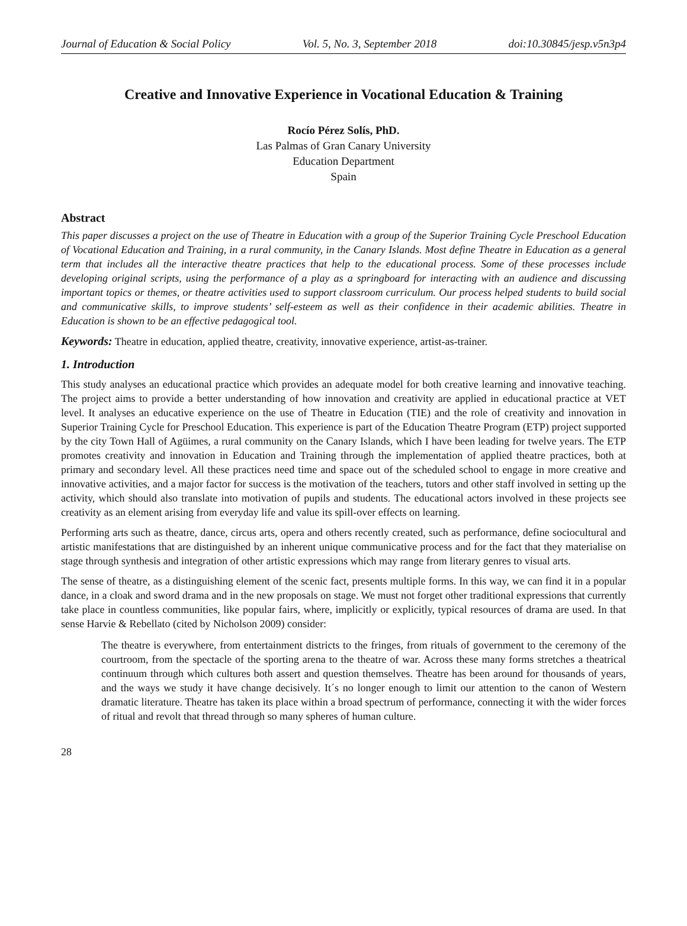Journal of Education & Social Policy Vol. 5, No. 3, September 2018 doi:10.30845/jesp.v5n3p4
Creative and Innovative Experience in Vocational Education & Training
Rocío Pérez Solís, PhD.
Las Palmas of Gran Canary University
Education Department
Spain
Abstract
This paper discusses a project on the use of Theatre in Education with a group of the Superior Training Cycle Preschool Education of Vocational Education and Training, in a rural community, in the Canary Islands. Most define Theatre in Education as a general term that includes all the interactive theatre practices that help to the educational process. Some of these processes include developing original scripts, using the performance of a play as a springboard for interacting with an audience and discussing important topics or themes, or theatre activities used to support classroom curriculum. Our process helped students to build social and communicative skills, to improve students’ self-esteem as well as their confidence in their academic abilities. Theatre in Education is shown to be an effective pedagogical tool.
Keywords: Theatre in education, applied theatre, creativity, innovative experience, artist-as-trainer.
1. Introduction
This study analyses an educational practice which provides an adequate model for both creative learning and innovative teaching. The project aims to provide a better understanding of how innovation and creativity are applied in educational practice at VET level. It analyses an educative experience on the use of Theatre in Education (TIE) and the role of creativity and innovation in Superior Training Cycle for Preschool Education. This experience is part of the Education Theatre Program (ETP) project supported by the city Town Hall of Agüimes, a rural community on the Canary Islands, which I have been leading for twelve years. The ETP promotes creativity and innovation in Education and Training through the implementation of applied theatre practices, both at primary and secondary level. All these practices need time and space out of the scheduled school to engage in more creative and innovative activities, and a major factor for success is the motivation of the teachers, tutors and other staff involved in setting up the activity, which should also translate into motivation of pupils and students. The educational actors involved in these projects see creativity as an element arising from everyday life and value its spill-over effects on learning.
Performing arts such as theatre, dance, circus arts, opera and others recently created, such as performance, define sociocultural and artistic manifestations that are distinguished by an inherent unique communicative process and for the fact that they materialise on stage through synthesis and integration of other artistic expressions which may range from literary genres to visual arts.
The sense of theatre, as a distinguishing element of the scenic fact, presents multiple forms. In this way, we can find it in a popular dance, in a cloak and sword drama and in the new proposals on stage. We must not forget other traditional expressions that currently take place in countless communities, like popular fairs, where, implicitly or explicitly, typical resources of drama are used. In that sense Harvie & Rebellato (cited by Nicholson 2009) consider:
The theatre is everywhere, from entertainment districts to the fringes, from rituals of government to the ceremony of the courtroom, from the spectacle of the sporting arena to the theatre of war. Across these many forms stretches a theatrical continuum through which cultures both assert and question themselves. Theatre has been around for thousands of years, and the ways we study it have change decisively. It´s no longer enough to limit our attention to the canon of Western dramatic literature. Theatre has taken its place within a broad spectrum of performance, connecting it with the wider forces of ritual and revolt that thread through so many spheres of human culture.
28